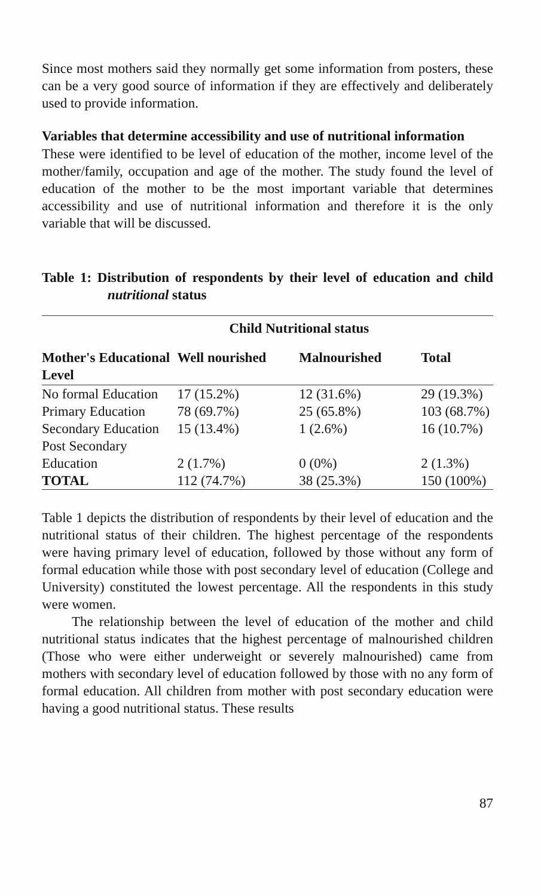Since most mothers said they normally get some information from posters, these can be a very good source of information if they are effectively and deliberately used to provide information.
Variables that determine accessibility and use of nutritional information
These were identified to be level of education of the mother, income level of the mother/family, occupation and age of the mother. The study found the level of education of the mother to be the most important variable that determines accessibility and use of nutritional information and therefore it is the only variable that will be discussed.
Table 1: Distribution of respondents by their level of education and child nutritional status
| | Child Nutritional status | | |
| --- | --- | --- | --- |
| Mother's Educational Level | Well nourished | Malnourished | Total |
| No formal Education | 17 (15.2%) | 12 (31.6%) | 29 (19.3%) |
| Primary Education | 78 (69.7%) | 25 (65.8%) | 103 (68.7%) |
| Secondary Education | 15 (13.4%) | 1 (2.6%) | 16 (10.7%) |
| Post Secondary Education | 2 (1.7%) | 0 (0%) | 2 (1.3%) |
| TOTAL | 112 (74.7%) | 38 (25.3%) | 150 (100%) |
Table 1 depicts the distribution of respondents by their level of education and the nutritional status of their children. The highest percentage of the respondents were having primary level of education, followed by those without any form of formal education while those with post secondary level of education (College and University) constituted the lowest percentage. All the respondents in this study were women.
The relationship between the level of education of the mother and child nutritional status indicates that the highest percentage of malnourished children (Those who were either underweight or severely malnourished) came from mothers with secondary level of education followed by those with no any form of formal education. All children from mother with post secondary education were having a good nutritional status. These results
87